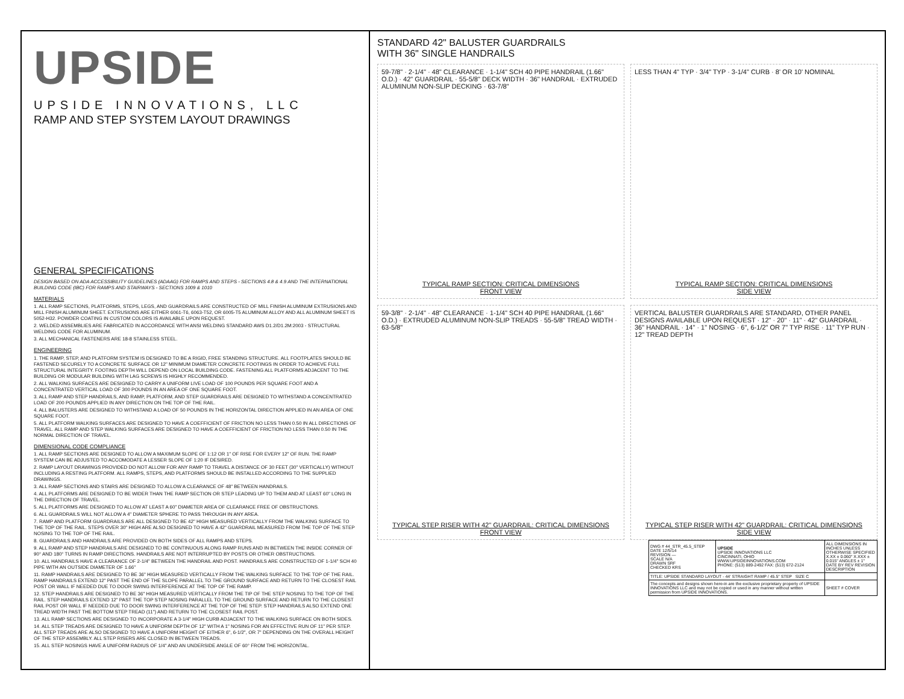UPSIDE
UPSIDE INNOVATIONS, LLC
RAMP AND STEP SYSTEM LAYOUT DRAWINGS
GENERAL SPECIFICATIONS
DESIGN BASED ON ADA ACCESSIBILITY GUIDELINES (ADAAG) FOR RAMPS AND STEPS - SECTIONS 4.8 & 4.9 AND THE INTERNATIONAL BUILDING CODE (IBC) FOR RAMPS AND STAIRWAYS - SECTIONS 1009 & 1010
MATERIALS
1. ALL RAMP SECTIONS, PLATFORMS, STEPS, LEGS, AND GUARDRAILS ARE CONSTRUCTED OF MILL FINISH ALUMINUM EXTRUSIONS AND MILL FINISH ALUMINUM SHEET. EXTRUSIONS ARE EITHER 6061-T6, 6063-T52, OR 6005-T5 ALUMINUM ALLOY AND ALL ALUMINUM SHEET IS 5052-H32. POWDER COATING IN CUSTOM COLORS IS AVAILABLE UPON REQUEST.
2. WELDED ASSEMBLIES ARE FABRICATED IN ACCORDANCE WITH ANSI WELDING STANDARD AWS D1.2/D1.2M:2003 - STRUCTURAL WELDING CODE FOR ALUMINUM.
3. ALL MECHANICAL FASTENERS ARE 18-8 STAINLESS STEEL.
ENGINEERING
1. THE RAMP, STEP, AND PLATFORM SYSTEM IS DESIGNED TO BE A RIGID, FREE STANDING STRUCTURE. ALL FOOTPLATES SHOULD BE FASTENED SECURELY TO A CONCRETE SURFACE OR 12" MINIMUM DIAMETER CONCRETE FOOTINGS IN ORDER TO ACHIEVE FULL STRUCTURAL INTEGRITY. FOOTING DEPTH WILL DEPEND ON LOCAL BUILDING CODE. FASTENING ALL PLATFORMS ADJACENT TO THE BUILDING OR MODULAR BUILDING WITH LAG SCREWS IS HIGHLY RECOMMENDED.
2. ALL WALKING SURFACES ARE DESIGNED TO CARRY A UNIFORM LIVE LOAD OF 100 POUNDS PER SQUARE FOOT AND A CONCENTRATED VERTICAL LOAD OF 300 POUNDS IN AN AREA OF ONE SQUARE FOOT.
3. ALL RAMP AND STEP HANDRAILS, AND RAMP, PLATFORM, AND STEP GUARDRAILS ARE DESIGNED TO WITHSTAND A CONCENTRATED LOAD OF 200 POUNDS APPLIED IN ANY DIRECTION ON THE TOP OF THE RAIL.
4. ALL BALUSTERS ARE DESIGNED TO WITHSTAND A LOAD OF 50 POUNDS IN THE HORIZONTAL DIRECTION APPLIED IN AN AREA OF ONE SQUARE FOOT.
5. ALL PLATFORM WALKING SURFACES ARE DESIGNED TO HAVE A COEFFICIENT OF FRICTION NO LESS THAN 0.50 IN ALL DIRECTIONS OF TRAVEL. ALL RAMP AND STEP WALKING SURFACES ARE DESIGNED TO HAVE A COEFFICIENT OF FRICTION NO LESS THAN 0.50 IN THE NORMAL DIRECTION OF TRAVEL.
DIMENSIONAL CODE COMPLIANCE
1. ALL RAMP SECTIONS ARE DESIGNED TO ALLOW A MAXIMUM SLOPE OF 1:12 OR 1" OF RISE FOR EVERY 12" OF RUN. THE RAMP SYSTEM CAN BE ADJUSTED TO ACCOMODATE A LESSER SLOPE OF 1:20 IF DESIRED.
2. RAMP LAYOUT DRAWINGS PROVIDED DO NOT ALLOW FOR ANY RAMP TO TRAVEL A DISTANCE OF 30 FEET (30" VERTICALLY) WITHOUT INCLUDING A RESTING PLATFORM. ALL RAMPS, STEPS, AND PLATFORMS SHOULD BE INSTALLED ACCORDING TO THE SUPPLIED DRAWINGS.
3. ALL RAMP SECTIONS AND STAIRS ARE DESIGNED TO ALLOW A CLEARANCE OF 48" BETWEEN HANDRAILS.
4. ALL PLATFORMS ARE DESIGNED TO BE WIDER THAN THE RAMP SECTION OR STEP LEADING UP TO THEM AND AT LEAST 60" LONG IN THE DIRECTION OF TRAVEL.
5. ALL PLATFORMS ARE DESIGNED TO ALLOW AT LEAST A 60" DIAMETER AREA OF CLEARANCE FREE OF OBSTRUCTIONS.
6. ALL GUARDRAILS WILL NOT ALLOW A 4" DIAMETER SPHERE TO PASS THROUGH IN ANY AREA.
7. RAMP AND PLATFORM GUARDRAILS ARE ALL DESIGNED TO BE 42" HIGH MEASURED VERTICALLY FROM THE WALKING SURFACE TO THE TOP OF THE RAIL. STEPS OVER 30" HIGH ARE ALSO DESIGNED TO HAVE A 42" GUARDRAIL MEASURED FROM THE TOP OF THE STEP NOSING TO THE TOP OF THE RAIL.
8. GUARDRAILS AND HANDRAILS ARE PROVIDED ON BOTH SIDES OF ALL RAMPS AND STEPS.
9. ALL RAMP AND STEP HANDRAILS ARE DESIGNED TO BE CONTINUOUS ALONG RAMP RUNS AND IN BETWEEN THE INSIDE CORNER OF 90° AND 180° TURNS IN RAMP DIRECTIONS. HANDRAILS ARE NOT INTERRUPTED BY POSTS OR OTHER OBSTRUCTIONS.
10. ALL HANDRAILS HAVE A CLEARANCE OF 2-1/4" BETWEEN THE HANDRAIL AND POST. HANDRAILS ARE CONSTRUCTED OF 1-1/4" SCH 40 PIPE WITH AN OUTSIDE DIAMETER OF 1.66"
11. RAMP HANDRAILS ARE DESIGNED TO BE 36" HIGH MEASURED VERTICALLY FROM THE WALKING SURFACE TO THE TOP OF THE RAIL. RAMP HANDRAILS EXTEND 12" PAST THE END OF THE SLOPE PARALLEL TO THE GROUND SURFACE AND RETURN TO THE CLOSEST RAIL POST OR WALL IF NEEDED DUE TO DOOR SWING INTERFERENCE AT THE TOP OF THE RAMP.
12. STEP HANDRAILS ARE DESIGNED TO BE 36" HIGH MEASURED VERTICALLY FROM THE TIP OF THE STEP NOSING TO THE TOP OF THE RAIL. STEP HANDRAILS EXTEND 12" PAST THE TOP STEP NOSING PARALLEL TO THE GROUND SURFACE AND RETURN TO THE CLOSEST RAIL POST OR WALL IF NEEDED DUE TO DOOR SWING INTERFERENCE AT THE TOP OF THE STEP. STEP HANDRAILS ALSO EXTEND ONE TREAD WIDTH PAST THE BOTTOM STEP TREAD (11") AND RETURN TO THE CLOSEST RAIL POST.
13. ALL RAMP SECTIONS ARE DESIGNED TO INCORPORATE A 3-1/4" HIGH CURB ADJACENT TO THE WALKING SURFACE ON BOTH SIDES.
14. ALL STEP TREADS ARE DESIGNED TO HAVE A UNIFORM DEPTH OF 12" WITH A 1" NOSING FOR AN EFFECTIVE RUN OF 11" PER STEP. ALL STEP TREADS ARE ALSO DESIGNED TO HAVE A UNIFORM HEIGHT OF EITHER 6", 6-1/2", OR 7" DEPENDING ON THE OVERALL HEIGHT OF THE STEP ASSEMBLY. ALL STEP RISERS ARE CLOSED IN BETWEEN TREADS.
15. ALL STEP NOSINGS HAVE A UNIFORM RADIUS OF 1/4" AND AN UNDERSIDE ANGLE OF 60° FROM THE HORIZONTAL.
STANDARD 42" BALUSTER GUARDRAILS
WITH 36" SINGLE HANDRAILS
59-7/8" · 2-1/4" · 48" CLEARANCE · 1-1/4" SCH 40 PIPE HANDRAIL (1.66" O.D.) · 42" GUARDRAIL · 55-5/8" DECK WIDTH · 36" HANDRAIL · EXTRUDED ALUMINUM NON-SLIP DECKING · 63-7/8"
TYPICAL RAMP SECTION: CRITICAL DIMENSIONS
FRONT VIEW
LESS THAN 4" TYP · 3/4" TYP · 3-1/4" CURB · 8' OR 10' NOMINAL
TYPICAL RAMP SECTION: CRITICAL DIMENSIONS
SIDE VIEW
59-3/8" · 2-1/4" · 48" CLEARANCE · 1-1/4" SCH 40 PIPE HANDRAIL (1.66" O.D.) · EXTRUDED ALUMINUM NON-SLIP TREADS · 55-5/8" TREAD WIDTH · 63-5/8"
TYPICAL STEP RISER WITH 42" GUARDRAIL: CRITICAL DIMENSIONS
FRONT VIEW
VERTICAL BALUSTER GUARDRAILS ARE STANDARD, OTHER PANEL DESIGNS AVAILABLE UPON REQUEST · 12" · 20" · 11" · 42" GUARDRAIL · 36" HANDRAIL · 14" · 1" NOSING · 6", 6-1/2" OR 7" TYP RISE · 11" TYP RUN · 12" TREAD DEPTH
TYPICAL STEP RISER WITH 42" GUARDRAIL: CRITICAL DIMENSIONS
SIDE VIEW
| DWG # 44_STR_45.5_STEP DATE 12/5/14 REVISION — SCALE N/A DRAWN SRF CHECKED KRS | UPSIDE UPSIDE INNOVATIONS LLC CINCINNATI, OHIO WWW.UPSIDEINNOVATIONS.COM PHONE: (513) 889-2492 FAX: (513) 672-2124 | ALL DIMENSIONS IN INCHES UNLESS OTHERWISE SPECIFIED X.XX ± 0.060" X.XXX ± 0.015" ANGLES ± 1° DATE BY REV REVISION DESCRIPTION |
| TITLE: UPSIDE STANDARD LAYOUT - 44' STRAIGHT RAMP / 45.5" STEP SIZE C | | |
| The concepts and designs shown here-in are the exclusive proprietary property of UPSIDE INNOVATIONS LLC and may not be copied or used in any manner without written permission from UPSIDE INNOVATIONS. | | SHEET # COVER |